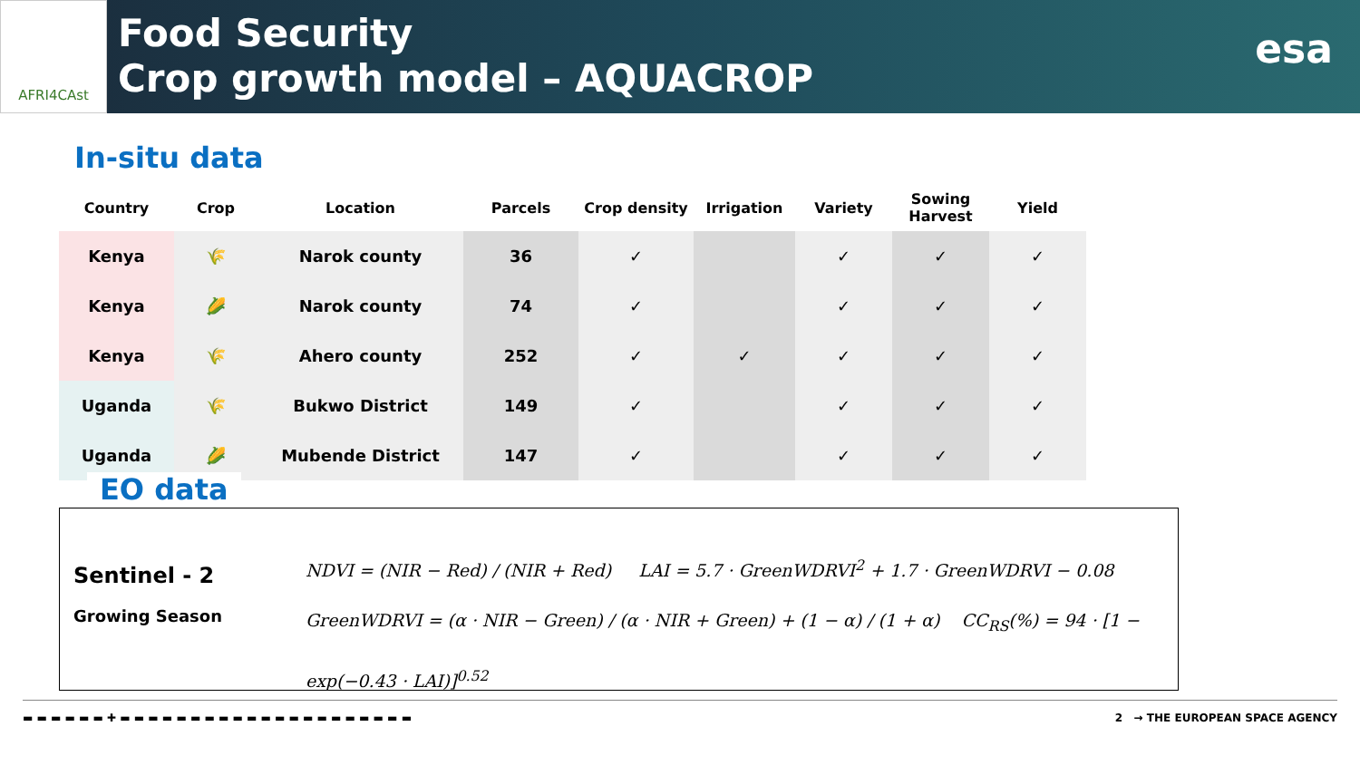AFRI4CAst
Food Security
Crop growth model – AQUACROP
esa
In-situ data
| Country | Crop | Location | Parcels | Crop density | Irrigation | Variety | Sowing Harvest | Yield |
| --- | --- | --- | --- | --- | --- | --- | --- | --- |
| Kenya | 🌾 | Narok county | 36 | ✓ | | ✓ | ✓ | ✓ |
| Kenya | 🌽 | Narok county | 74 | ✓ | | ✓ | ✓ | ✓ |
| Kenya | 🌾 | Ahero county | 252 | ✓ | ✓ | ✓ | ✓ | ✓ |
| Uganda | 🌾 | Bukwo District | 149 | ✓ | | ✓ | ✓ | ✓ |
| Uganda | 🌽 | Mubende District | 147 | ✓ | | ✓ | ✓ | ✓ |
EO data
Sentinel - 2
Growing Season
NDVI = (NIR − Red) / (NIR + Red) LAI = 5.7 · GreenWDRVI<sup>2</sup> + 1.7 · GreenWDRVI − 0.08
GreenWDRVI = (α · NIR − Green) / (α · NIR + Green) + (1 − α) / (1 + α) CC<sub>RS</sub>(%) = 94 · [1 − exp(−0.43 · LAI)]<sup>0.52</sup>
▬ ▬ ▬ ▬ ▬ ▬ ✚ ▬ ▬ ▬ ▬ ▬ ▬ ▬ ▬ ▬ ▬ ▬ ▬ ▬ ▬ ▬ ▬ ▬ ▬ ▬ ▬ ▬ 2 → THE EUROPEAN SPACE AGENCY